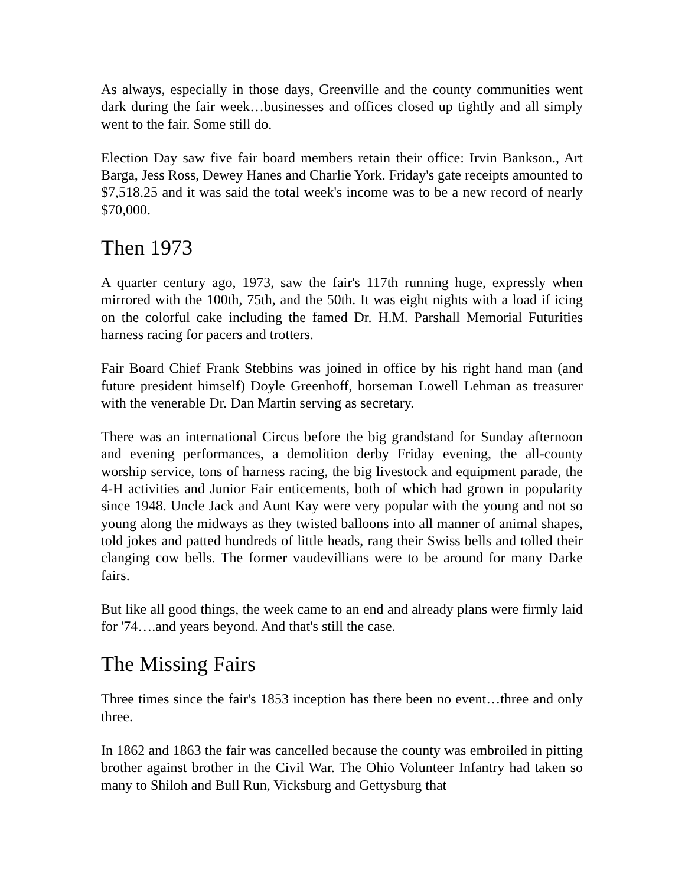As always, especially in those days, Greenville and the county communities went dark during the fair week…businesses and offices closed up tightly and all simply went to the fair. Some still do.
Election Day saw five fair board members retain their office: Irvin Bankson., Art Barga, Jess Ross, Dewey Hanes and Charlie York. Friday's gate receipts amounted to $7,518.25 and it was said the total week's income was to be a new record of nearly $70,000.
Then 1973
A quarter century ago, 1973, saw the fair's 117th running huge, expressly when mirrored with the 100th, 75th, and the 50th. It was eight nights with a load if icing on the colorful cake including the famed Dr. H.M. Parshall Memorial Futurities harness racing for pacers and trotters.
Fair Board Chief Frank Stebbins was joined in office by his right hand man (and future president himself) Doyle Greenhoff, horseman Lowell Lehman as treasurer with the venerable Dr. Dan Martin serving as secretary.
There was an international Circus before the big grandstand for Sunday afternoon and evening performances, a demolition derby Friday evening, the all-county worship service, tons of harness racing, the big livestock and equipment parade, the 4-H activities and Junior Fair enticements, both of which had grown in popularity since 1948. Uncle Jack and Aunt Kay were very popular with the young and not so young along the midways as they twisted balloons into all manner of animal shapes, told jokes and patted hundreds of little heads, rang their Swiss bells and tolled their clanging cow bells. The former vaudevillians were to be around for many Darke fairs.
But like all good things, the week came to an end and already plans were firmly laid for '74….and years beyond. And that's still the case.
The Missing Fairs
Three times since the fair's 1853 inception has there been no event…three and only three.
In 1862 and 1863 the fair was cancelled because the county was embroiled in pitting brother against brother in the Civil War. The Ohio Volunteer Infantry had taken so many to Shiloh and Bull Run, Vicksburg and Gettysburg that